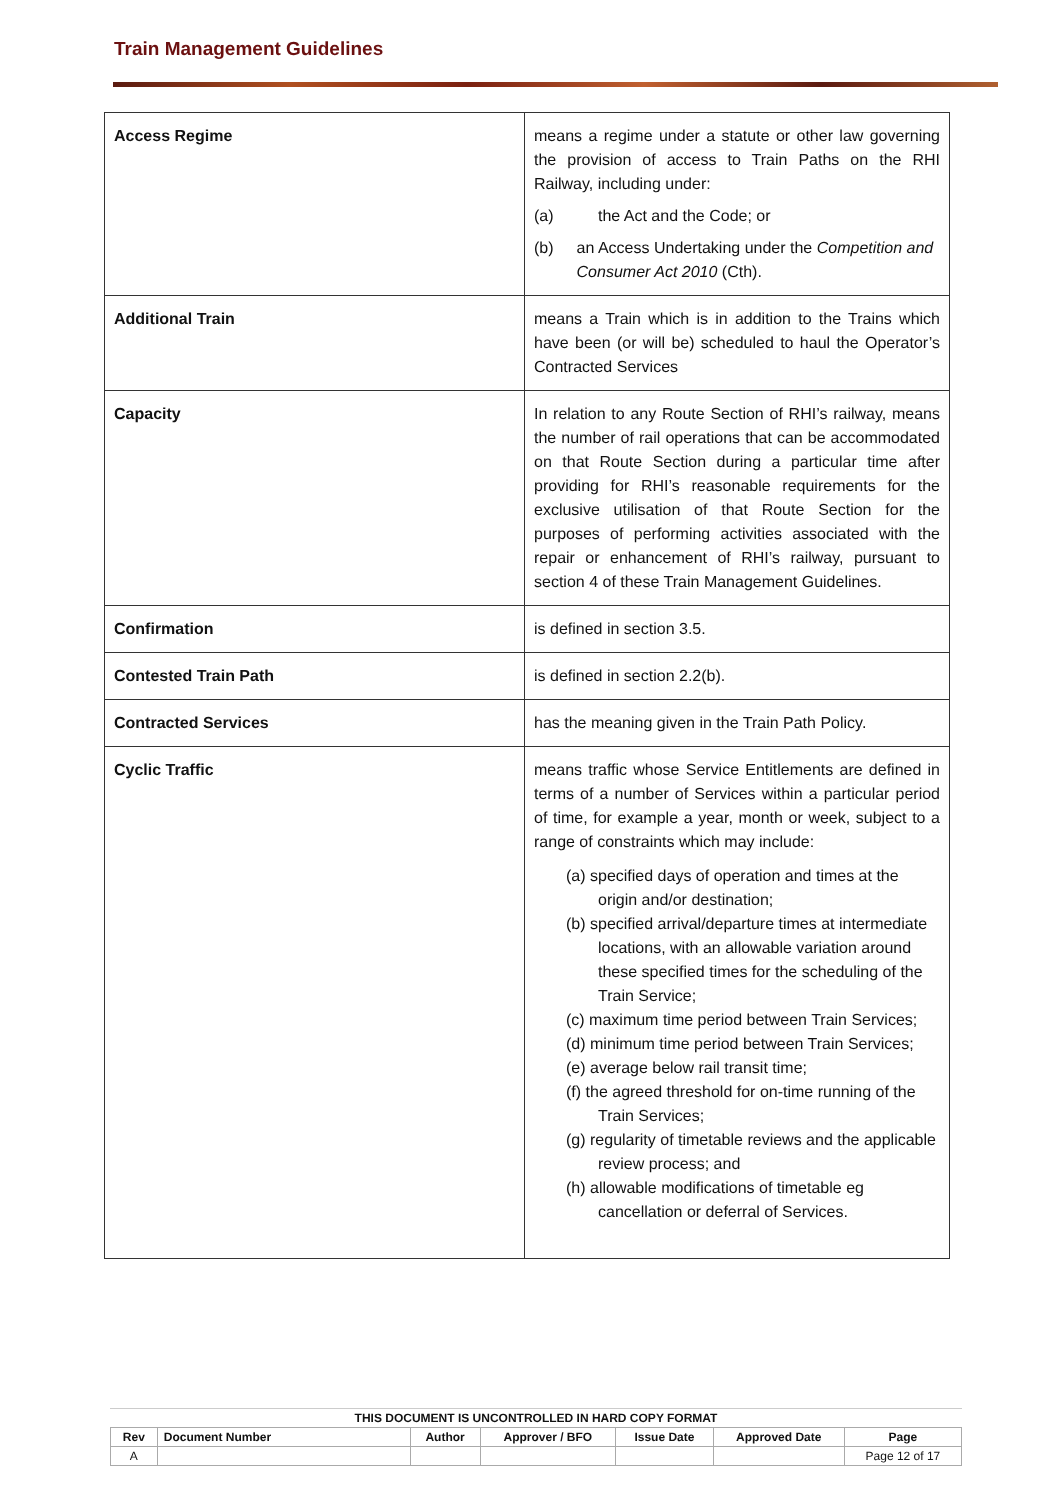Train Management Guidelines
| Access Regime | means a regime under a statute or other law governing the provision of access to Train Paths on the RHI Railway, including under: (a) the Act and the Code; or (b) an Access Undertaking under the Competition and Consumer Act 2010 (Cth). |
| Additional Train | means a Train which is in addition to the Trains which have been (or will be) scheduled to haul the Operator’s Contracted Services |
| Capacity | In relation to any Route Section of RHI’s railway, means the number of rail operations that can be accommodated on that Route Section during a particular time after providing for RHI’s reasonable requirements for the exclusive utilisation of that Route Section for the purposes of performing activities associated with the repair or enhancement of RHI’s railway, pursuant to section 4 of these Train Management Guidelines. |
| Confirmation | is defined in section 3.5. |
| Contested Train Path | is defined in section 2.2(b). |
| Contracted Services | has the meaning given in the Train Path Policy. |
| Cyclic Traffic | means traffic whose Service Entitlements are defined in terms of a number of Services within a particular period of time, for example a year, month or week, subject to a range of constraints which may include: (a) specified days of operation and times at the origin and/or destination; (b) specified arrival/departure times at intermediate locations, with an allowable variation around these specified times for the scheduling of the Train Service; (c) maximum time period between Train Services; (d) minimum time period between Train Services; (e) average below rail transit time; (f) the agreed threshold for on-time running of the Train Services; (g) regularity of timetable reviews and the applicable review process; and (h) allowable modifications of timetable eg cancellation or deferral of Services. |
THIS DOCUMENT IS UNCONTROLLED IN HARD COPY FORMAT
| Rev | Document Number | Author | Approver / BFO | Issue Date | Approved Date | Page |
| --- | --- | --- | --- | --- | --- | --- |
| A | | | | | | Page 12 of 17 |